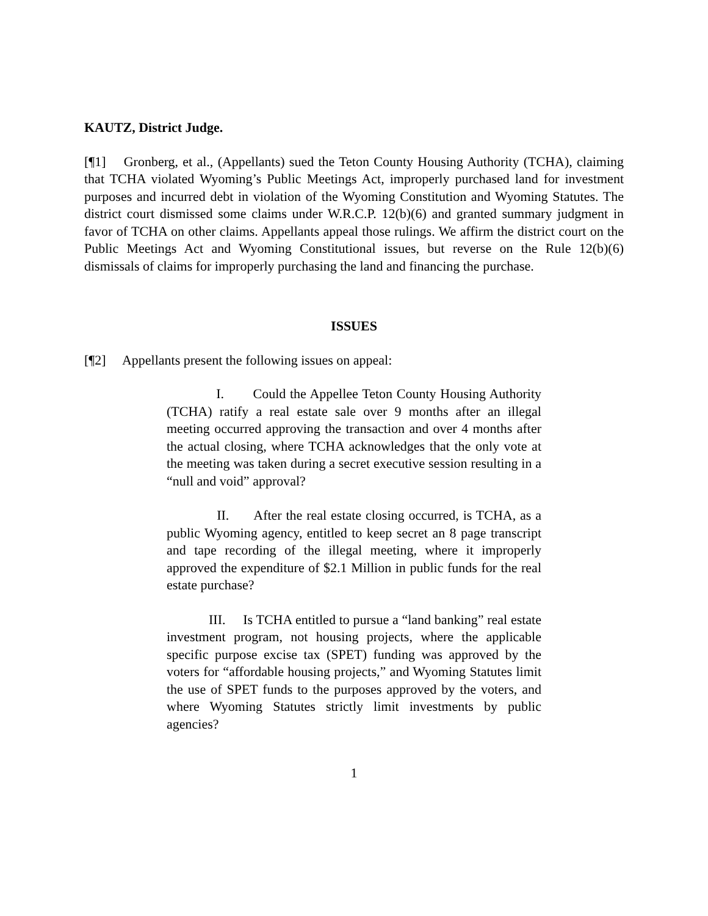KAUTZ, District Judge.
[¶1] Gronberg, et al., (Appellants) sued the Teton County Housing Authority (TCHA), claiming that TCHA violated Wyoming’s Public Meetings Act, improperly purchased land for investment purposes and incurred debt in violation of the Wyoming Constitution and Wyoming Statutes. The district court dismissed some claims under W.R.C.P. 12(b)(6) and granted summary judgment in favor of TCHA on other claims. Appellants appeal those rulings. We affirm the district court on the Public Meetings Act and Wyoming Constitutional issues, but reverse on the Rule 12(b)(6) dismissals of claims for improperly purchasing the land and financing the purchase.
ISSUES
[¶2] Appellants present the following issues on appeal:
I. Could the Appellee Teton County Housing Authority (TCHA) ratify a real estate sale over 9 months after an illegal meeting occurred approving the transaction and over 4 months after the actual closing, where TCHA acknowledges that the only vote at the meeting was taken during a secret executive session resulting in a “null and void” approval?
II. After the real estate closing occurred, is TCHA, as a public Wyoming agency, entitled to keep secret an 8 page transcript and tape recording of the illegal meeting, where it improperly approved the expenditure of $2.1 Million in public funds for the real estate purchase?
III. Is TCHA entitled to pursue a “land banking” real estate investment program, not housing projects, where the applicable specific purpose excise tax (SPET) funding was approved by the voters for “affordable housing projects,” and Wyoming Statutes limit the use of SPET funds to the purposes approved by the voters, and where Wyoming Statutes strictly limit investments by public agencies?
1